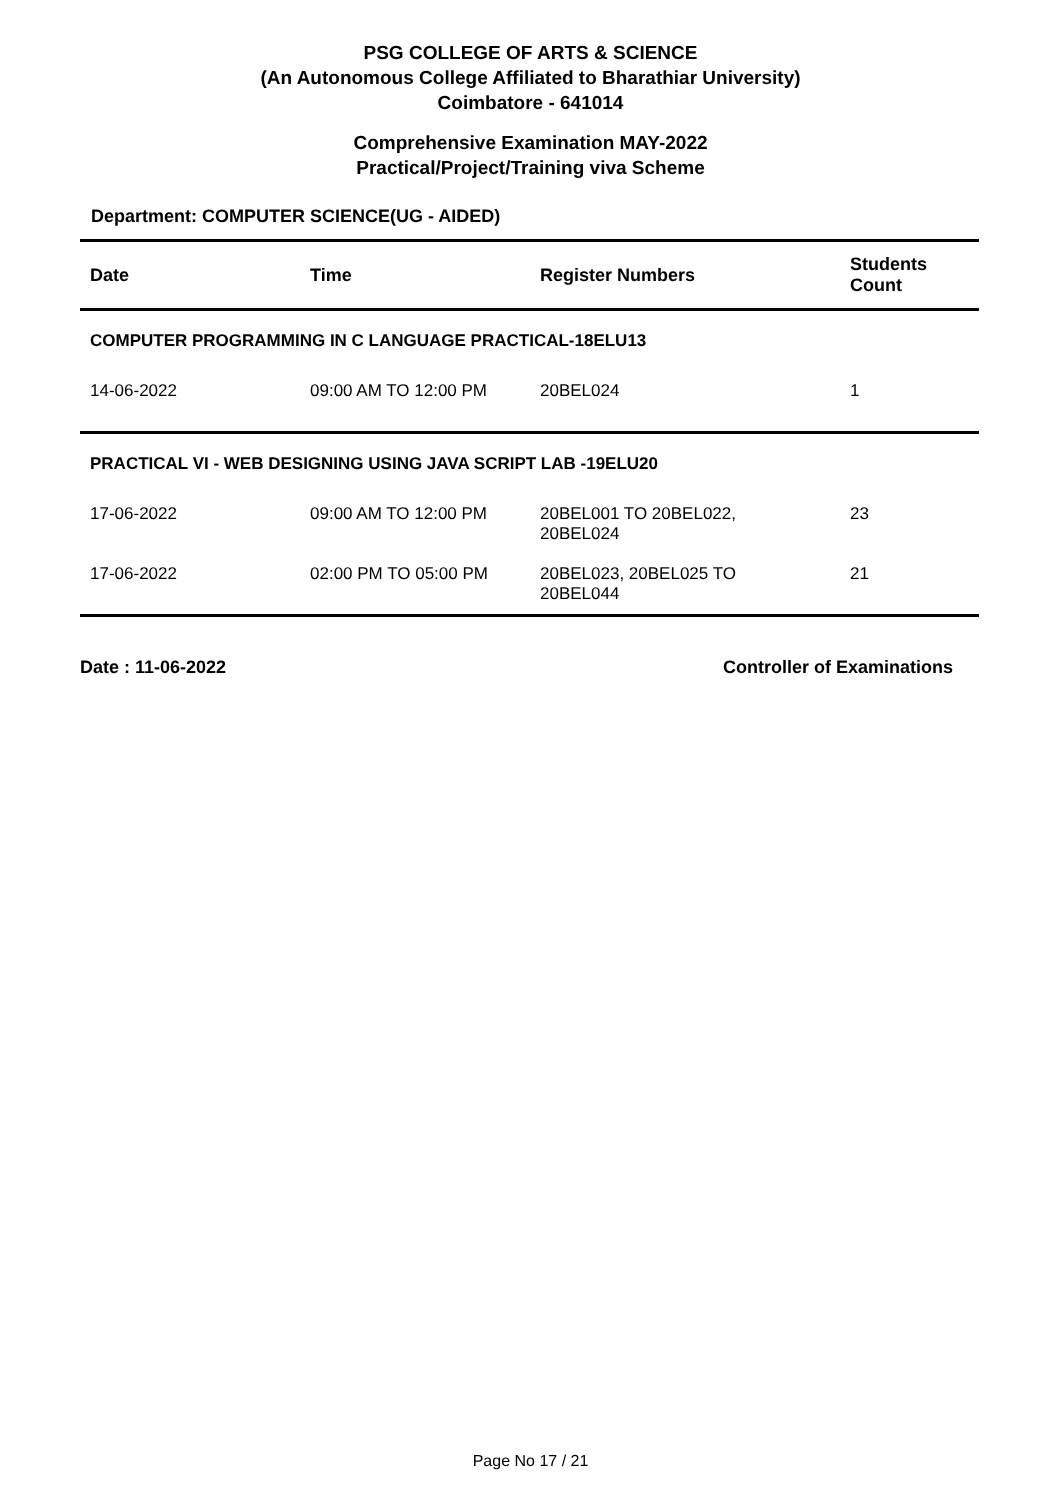PSG COLLEGE OF ARTS & SCIENCE
(An Autonomous College Affiliated to Bharathiar University)
Coimbatore - 641014
Comprehensive Examination MAY-2022
Practical/Project/Training viva Scheme
Department: COMPUTER SCIENCE(UG - AIDED)
| Date | Time | Register Numbers | Students Count |
| --- | --- | --- | --- |
| COMPUTER PROGRAMMING IN C LANGUAGE PRACTICAL-18ELU13 | | | |
| 14-06-2022 | 09:00 AM TO 12:00 PM | 20BEL024 | 1 |
| PRACTICAL VI - WEB DESIGNING USING JAVA SCRIPT LAB -19ELU20 | | | |
| 17-06-2022 | 09:00 AM TO 12:00 PM | 20BEL001 TO 20BEL022, 20BEL024 | 23 |
| 17-06-2022 | 02:00 PM TO 05:00 PM | 20BEL023, 20BEL025 TO 20BEL044 | 21 |
Date : 11-06-2022 Controller of Examinations
Page No 17 / 21